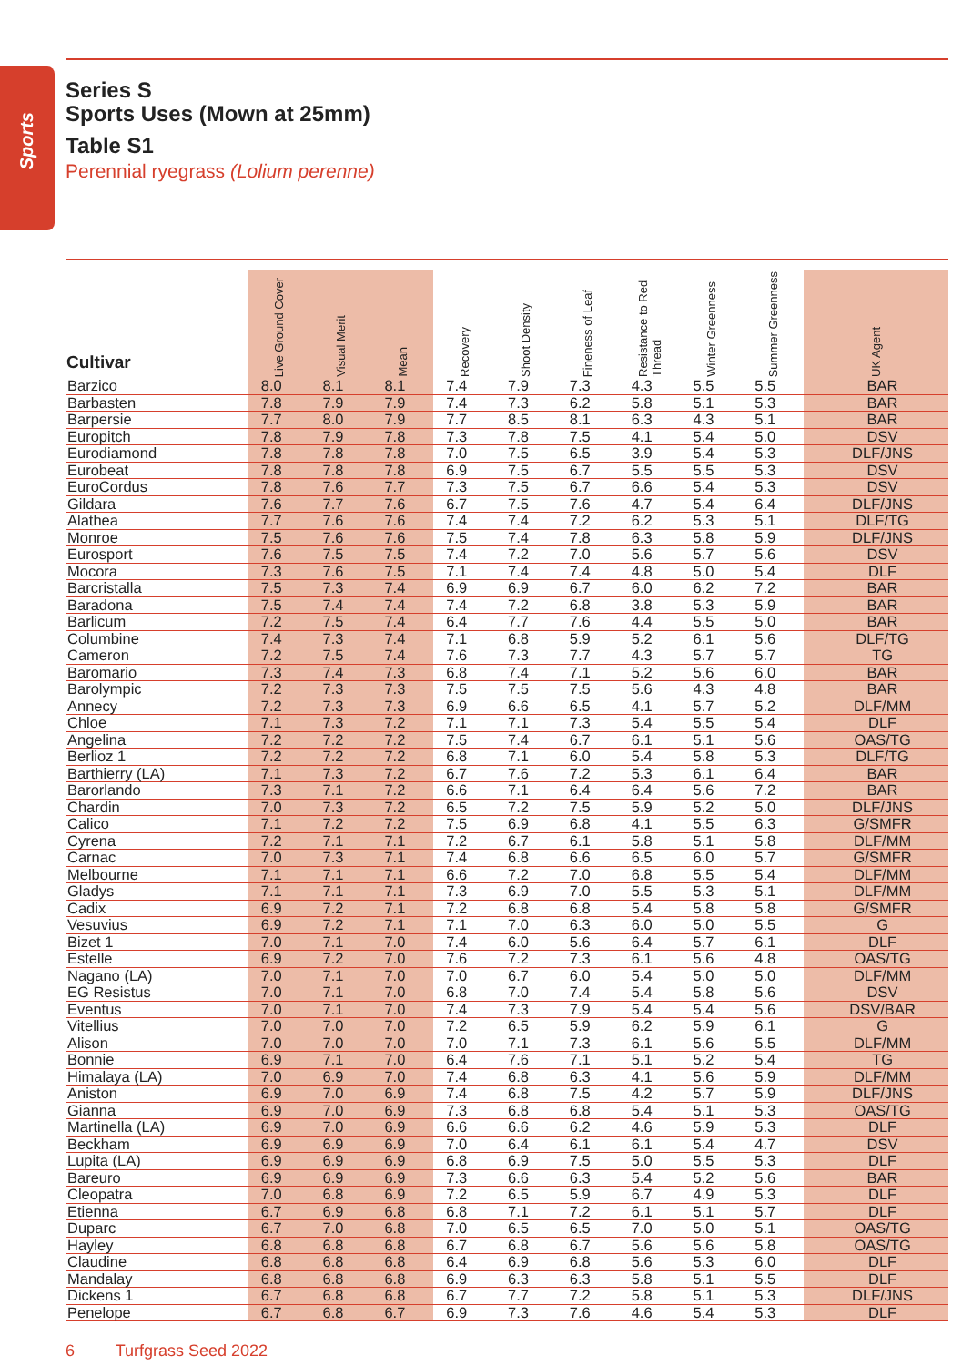Sports
Series S
Sports Uses (Mown at 25mm)
Table S1
Perennial ryegrass (Lolium perenne)
| Cultivar | Live Ground Cover | Visual Merit | Mean | Recovery | Shoot Density | Fineness of Leaf | Resistance to Red Thread | Winter Greenness | Summer Greenness | UK Agent |
| --- | --- | --- | --- | --- | --- | --- | --- | --- | --- | --- |
| Barzico | 8.0 | 8.1 | 8.1 | 7.4 | 7.9 | 7.3 | 4.3 | 5.5 | 5.5 | BAR |
| Barbasten | 7.8 | 7.9 | 7.9 | 7.4 | 7.3 | 6.2 | 5.8 | 5.1 | 5.3 | BAR |
| Barpersie | 7.7 | 8.0 | 7.9 | 7.7 | 8.5 | 8.1 | 6.3 | 4.3 | 5.1 | BAR |
| Europitch | 7.8 | 7.9 | 7.8 | 7.3 | 7.8 | 7.5 | 4.1 | 5.4 | 5.0 | DSV |
| Eurodiamond | 7.8 | 7.8 | 7.8 | 7.0 | 7.5 | 6.5 | 3.9 | 5.4 | 5.3 | DLF/JNS |
| Eurobeat | 7.8 | 7.8 | 7.8 | 6.9 | 7.5 | 6.7 | 5.5 | 5.5 | 5.3 | DSV |
| EuroCordus | 7.8 | 7.6 | 7.7 | 7.3 | 7.5 | 6.7 | 6.6 | 5.4 | 5.3 | DSV |
| Gildara | 7.6 | 7.7 | 7.6 | 6.7 | 7.5 | 7.6 | 4.7 | 5.4 | 6.4 | DLF/JNS |
| Alathea | 7.7 | 7.6 | 7.6 | 7.4 | 7.4 | 7.2 | 6.2 | 5.3 | 5.1 | DLF/TG |
| Monroe | 7.5 | 7.6 | 7.6 | 7.5 | 7.4 | 7.8 | 6.3 | 5.8 | 5.9 | DLF/JNS |
| Eurosport | 7.6 | 7.5 | 7.5 | 7.4 | 7.2 | 7.0 | 5.6 | 5.7 | 5.6 | DSV |
| Mocora | 7.3 | 7.6 | 7.5 | 7.1 | 7.4 | 7.4 | 4.8 | 5.0 | 5.4 | DLF |
| Barcristalla | 7.5 | 7.3 | 7.4 | 6.9 | 6.9 | 6.7 | 6.0 | 6.2 | 7.2 | BAR |
| Baradona | 7.5 | 7.4 | 7.4 | 7.4 | 7.2 | 6.8 | 3.8 | 5.3 | 5.9 | BAR |
| Barlicum | 7.2 | 7.5 | 7.4 | 6.4 | 7.7 | 7.6 | 4.4 | 5.5 | 5.0 | BAR |
| Columbine | 7.4 | 7.3 | 7.4 | 7.1 | 6.8 | 5.9 | 5.2 | 6.1 | 5.6 | DLF/TG |
| Cameron | 7.2 | 7.5 | 7.4 | 7.6 | 7.3 | 7.7 | 4.3 | 5.7 | 5.7 | TG |
| Baromario | 7.3 | 7.4 | 7.3 | 6.8 | 7.4 | 7.1 | 5.2 | 5.6 | 6.0 | BAR |
| Barolympic | 7.2 | 7.3 | 7.3 | 7.5 | 7.5 | 7.5 | 5.6 | 4.3 | 4.8 | BAR |
| Annecy | 7.2 | 7.3 | 7.3 | 6.9 | 6.6 | 6.5 | 4.1 | 5.7 | 5.2 | DLF/MM |
| Chloe | 7.1 | 7.3 | 7.2 | 7.1 | 7.1 | 7.3 | 5.4 | 5.5 | 5.4 | DLF |
| Angelina | 7.2 | 7.2 | 7.2 | 7.5 | 7.4 | 6.7 | 6.1 | 5.1 | 5.6 | OAS/TG |
| Berlioz 1 | 7.2 | 7.2 | 7.2 | 6.8 | 7.1 | 6.0 | 5.4 | 5.8 | 5.3 | DLF/TG |
| Barthierry (LA) | 7.1 | 7.3 | 7.2 | 6.7 | 7.6 | 7.2 | 5.3 | 6.1 | 6.4 | BAR |
| Barorlando | 7.3 | 7.1 | 7.2 | 6.6 | 7.1 | 6.4 | 6.4 | 5.6 | 7.2 | BAR |
| Chardin | 7.0 | 7.3 | 7.2 | 6.5 | 7.2 | 7.5 | 5.9 | 5.2 | 5.0 | DLF/JNS |
| Calico | 7.1 | 7.2 | 7.2 | 7.5 | 6.9 | 6.8 | 4.1 | 5.5 | 6.3 | G/SMFR |
| Cyrena | 7.2 | 7.1 | 7.1 | 7.2 | 6.7 | 6.1 | 5.8 | 5.1 | 5.8 | DLF/MM |
| Carnac | 7.0 | 7.3 | 7.1 | 7.4 | 6.8 | 6.6 | 6.5 | 6.0 | 5.7 | G/SMFR |
| Melbourne | 7.1 | 7.1 | 7.1 | 6.6 | 7.2 | 7.0 | 6.8 | 5.5 | 5.4 | DLF/MM |
| Gladys | 7.1 | 7.1 | 7.1 | 7.3 | 6.9 | 7.0 | 5.5 | 5.3 | 5.1 | DLF/MM |
| Cadix | 6.9 | 7.2 | 7.1 | 7.2 | 6.8 | 6.8 | 5.4 | 5.8 | 5.8 | G/SMFR |
| Vesuvius | 6.9 | 7.2 | 7.1 | 7.1 | 7.0 | 6.3 | 6.0 | 5.0 | 5.5 | G |
| Bizet 1 | 7.0 | 7.1 | 7.0 | 7.4 | 6.0 | 5.6 | 6.4 | 5.7 | 6.1 | DLF |
| Estelle | 6.9 | 7.2 | 7.0 | 7.6 | 7.2 | 7.3 | 6.1 | 5.6 | 4.8 | OAS/TG |
| Nagano (LA) | 7.0 | 7.1 | 7.0 | 7.0 | 6.7 | 6.0 | 5.4 | 5.0 | 5.0 | DLF/MM |
| EG Resistus | 7.0 | 7.1 | 7.0 | 6.8 | 7.0 | 7.4 | 5.4 | 5.8 | 5.6 | DSV |
| Eventus | 7.0 | 7.1 | 7.0 | 7.4 | 7.3 | 7.9 | 5.4 | 5.4 | 5.6 | DSV/BAR |
| Vitellius | 7.0 | 7.0 | 7.0 | 7.2 | 6.5 | 5.9 | 6.2 | 5.9 | 6.1 | G |
| Alison | 7.0 | 7.0 | 7.0 | 7.0 | 7.1 | 7.3 | 6.1 | 5.6 | 5.5 | DLF/MM |
| Bonnie | 6.9 | 7.1 | 7.0 | 6.4 | 7.6 | 7.1 | 5.1 | 5.2 | 5.4 | TG |
| Himalaya (LA) | 7.0 | 6.9 | 7.0 | 7.4 | 6.8 | 6.3 | 4.1 | 5.6 | 5.9 | DLF/MM |
| Aniston | 6.9 | 7.0 | 6.9 | 7.4 | 6.8 | 7.5 | 4.2 | 5.7 | 5.9 | DLF/JNS |
| Gianna | 6.9 | 7.0 | 6.9 | 7.3 | 6.8 | 6.8 | 5.4 | 5.1 | 5.3 | OAS/TG |
| Martinella (LA) | 6.9 | 7.0 | 6.9 | 6.6 | 6.6 | 6.2 | 4.6 | 5.9 | 5.3 | DLF |
| Beckham | 6.9 | 6.9 | 6.9 | 7.0 | 6.4 | 6.1 | 6.1 | 5.4 | 4.7 | DSV |
| Lupita (LA) | 6.9 | 6.9 | 6.9 | 6.8 | 6.9 | 7.5 | 5.0 | 5.5 | 5.3 | DLF |
| Bareuro | 6.9 | 6.9 | 6.9 | 7.3 | 6.6 | 6.3 | 5.4 | 5.2 | 5.6 | BAR |
| Cleopatra | 7.0 | 6.8 | 6.9 | 7.2 | 6.5 | 5.9 | 6.7 | 4.9 | 5.3 | DLF |
| Etienna | 6.7 | 6.9 | 6.8 | 6.8 | 7.1 | 7.2 | 6.1 | 5.1 | 5.7 | DLF |
| Duparc | 6.7 | 7.0 | 6.8 | 7.0 | 6.5 | 6.5 | 7.0 | 5.0 | 5.1 | OAS/TG |
| Hayley | 6.8 | 6.8 | 6.8 | 6.7 | 6.8 | 6.7 | 5.6 | 5.6 | 5.8 | OAS/TG |
| Claudine | 6.8 | 6.8 | 6.8 | 6.4 | 6.9 | 6.8 | 5.6 | 5.3 | 6.0 | DLF |
| Mandalay | 6.8 | 6.8 | 6.8 | 6.9 | 6.3 | 6.3 | 5.8 | 5.1 | 5.5 | DLF |
| Dickens 1 | 6.7 | 6.8 | 6.8 | 6.7 | 7.7 | 7.2 | 5.8 | 5.1 | 5.3 | DLF/JNS |
| Penelope | 6.7 | 6.8 | 6.7 | 6.9 | 7.3 | 7.6 | 4.6 | 5.4 | 5.3 | DLF |
6 Turfgrass Seed 2022